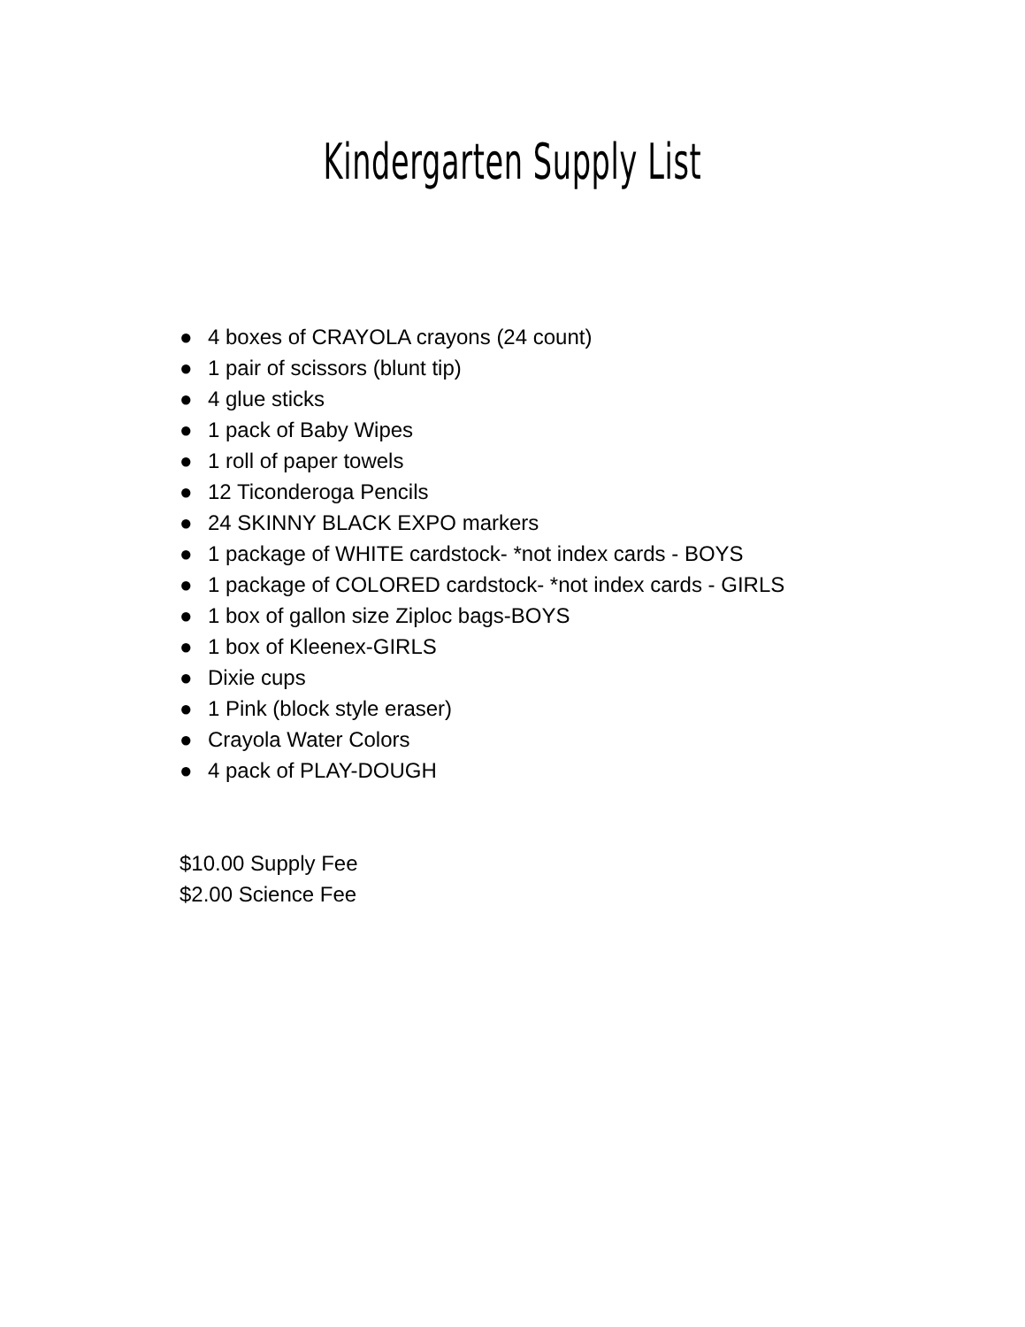Kindergarten Supply List
● 4 boxes of CRAYOLA crayons (24 count)
● 1 pair of scissors (blunt tip)
● 4 glue sticks
● 1 pack of Baby Wipes
● 1 roll of paper towels
● 12 Ticonderoga Pencils
● 24 SKINNY BLACK EXPO markers
● 1 package of WHITE cardstock- *not index cards - BOYS
● 1 package of COLORED cardstock- *not index cards - GIRLS
● 1 box of gallon size Ziploc bags-BOYS
● 1 box of Kleenex-GIRLS
● Dixie cups
● 1 Pink (block style eraser)
● Crayola Water Colors
● 4 pack of PLAY-DOUGH
$10.00 Supply Fee
$2.00 Science Fee